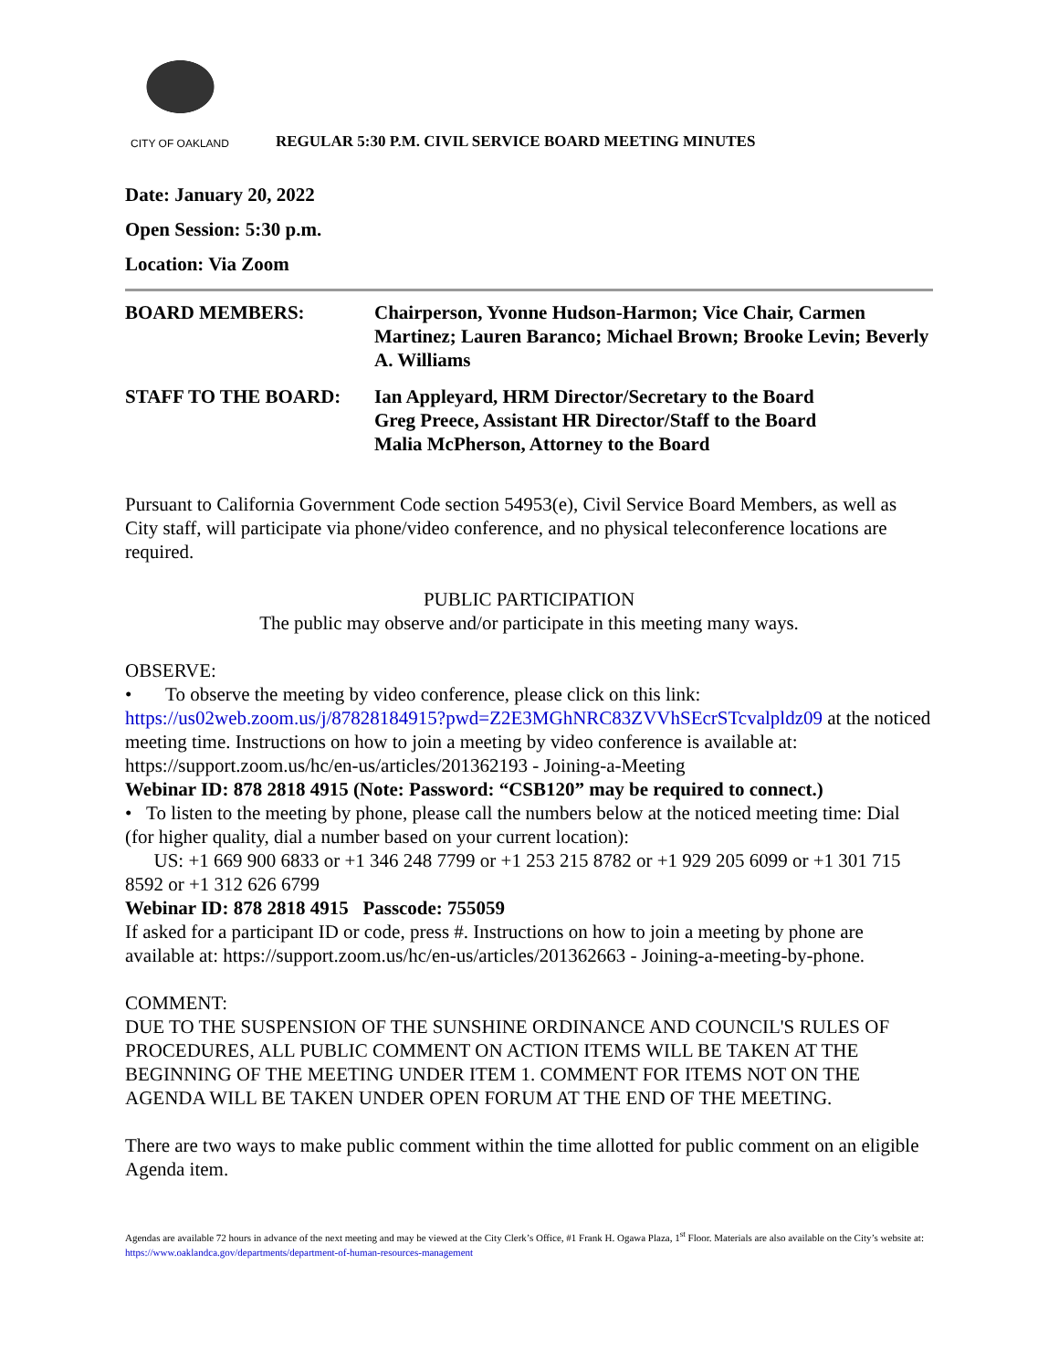CITY OF OAKLAND
REGULAR 5:30 P.M. CIVIL SERVICE BOARD MEETING MINUTES
Date: January 20, 2022
Open Session: 5:30 p.m.
Location: Via Zoom
BOARD MEMBERS: Chairperson, Yvonne Hudson-Harmon; Vice Chair, Carmen Martinez; Lauren Baranco; Michael Brown; Brooke Levin; Beverly A. Williams
STAFF TO THE BOARD: Ian Appleyard, HRM Director/Secretary to the Board
Greg Preece, Assistant HR Director/Staff to the Board
Malia McPherson, Attorney to the Board
Pursuant to California Government Code section 54953(e), Civil Service Board Members, as well as City staff, will participate via phone/video conference, and no physical teleconference locations are required.
PUBLIC PARTICIPATION
The public may observe and/or participate in this meeting many ways.
OBSERVE:
• To observe the meeting by video conference, please click on this link:
https://us02web.zoom.us/j/87828184915?pwd=Z2E3MGhNRC83ZVVhSEcrSTcvalpldz09 at the noticed meeting time. Instructions on how to join a meeting by video conference is available at: https://support.zoom.us/hc/en-us/articles/201362193 - Joining-a-Meeting
Webinar ID: 878 2818 4915 (Note: Password: “CSB120” may be required to connect.)
• To listen to the meeting by phone, please call the numbers below at the noticed meeting time: Dial (for higher quality, dial a number based on your current location):
US: +1 669 900 6833 or +1 346 248 7799 or +1 253 215 8782 or +1 929 205 6099 or +1 301 715 8592 or +1 312 626 6799
Webinar ID: 878 2818 4915 Passcode: 755059
If asked for a participant ID or code, press #. Instructions on how to join a meeting by phone are available at: https://support.zoom.us/hc/en-us/articles/201362663 - Joining-a-meeting-by-phone.
COMMENT:
DUE TO THE SUSPENSION OF THE SUNSHINE ORDINANCE AND COUNCIL'S RULES OF PROCEDURES, ALL PUBLIC COMMENT ON ACTION ITEMS WILL BE TAKEN AT THE BEGINNING OF THE MEETING UNDER ITEM 1. COMMENT FOR ITEMS NOT ON THE AGENDA WILL BE TAKEN UNDER OPEN FORUM AT THE END OF THE MEETING.
There are two ways to make public comment within the time allotted for public comment on an eligible Agenda item.
Agendas are available 72 hours in advance of the next meeting and may be viewed at the City Clerk’s Office, #1 Frank H. Ogawa Plaza, 1<sup>st</sup> Floor. Materials are also available on the City’s website at: https://www.oaklandca.gov/departments/department-of-human-resources-management